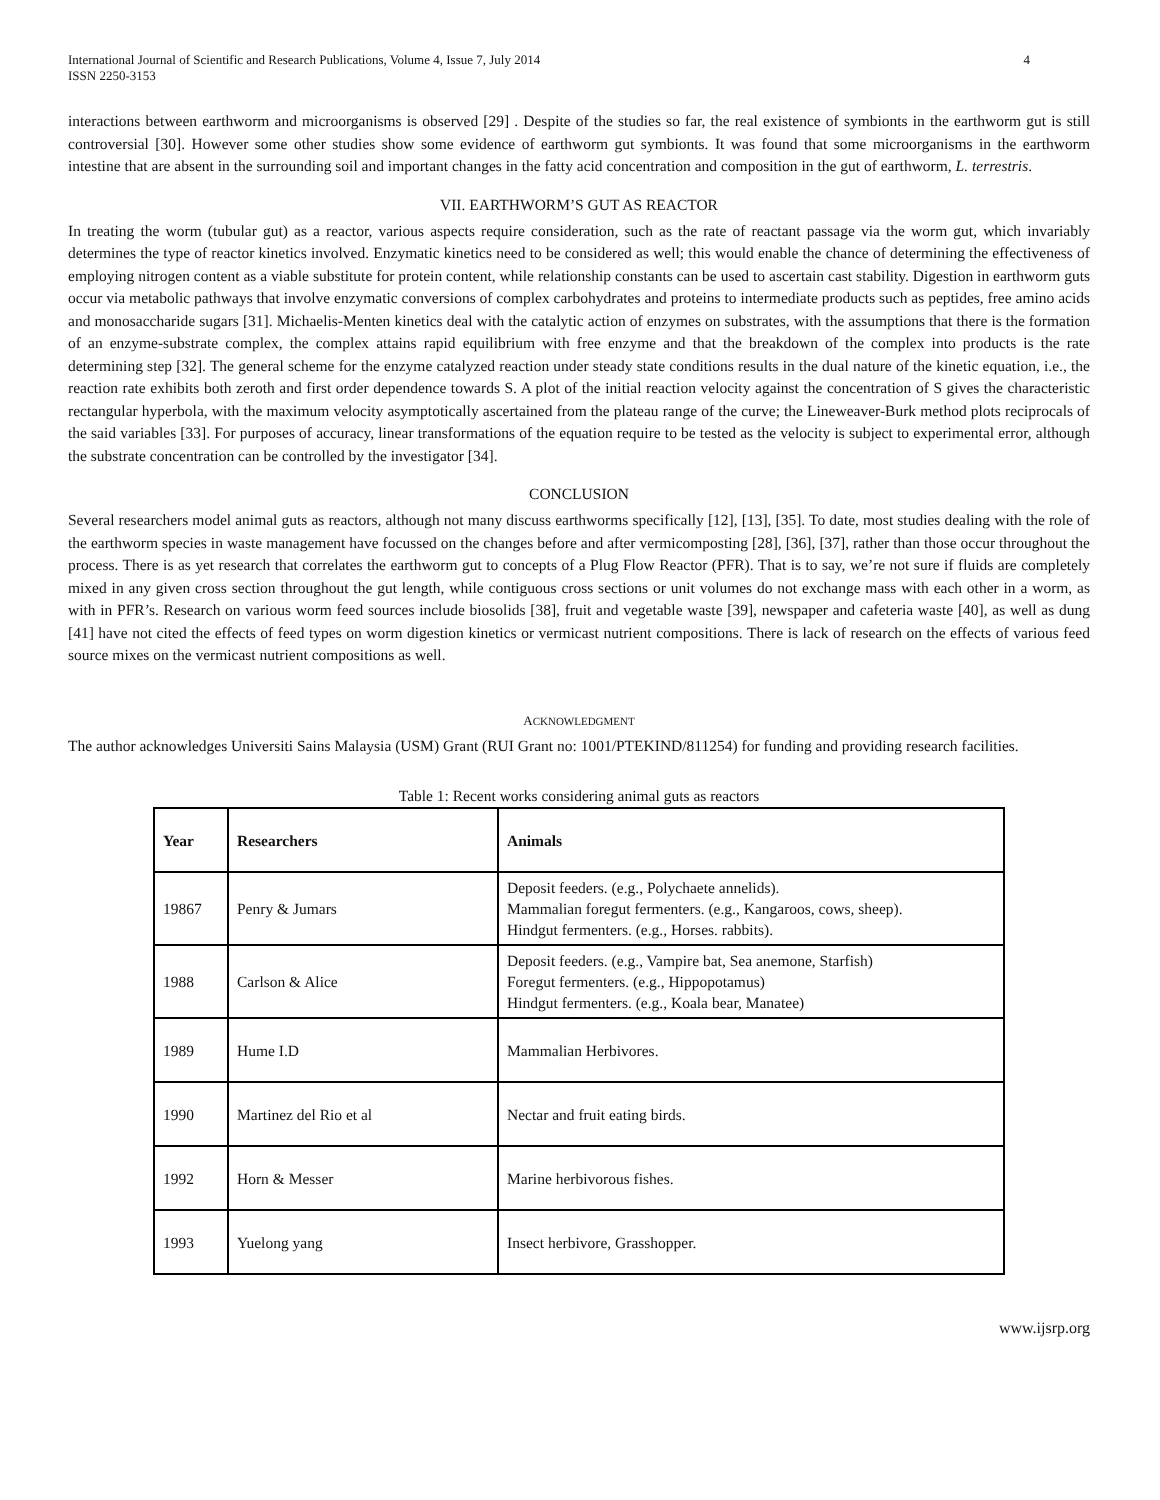International Journal of Scientific and Research Publications, Volume 4, Issue 7, July 2014
ISSN 2250-3153
4
interactions between earthworm and microorganisms is observed [29] . Despite of the studies so far, the real existence of symbionts in the earthworm gut is still controversial [30]. However some other studies show some evidence of earthworm gut symbionts. It was found that some microorganisms in the earthworm intestine that are absent in the surrounding soil and important changes in the fatty acid concentration and composition in the gut of earthworm, L. terrestris.
VII. EARTHWORM’S GUT AS REACTOR
In treating the worm (tubular gut) as a reactor, various aspects require consideration, such as the rate of reactant passage via the worm gut, which invariably determines the type of reactor kinetics involved. Enzymatic kinetics need to be considered as well; this would enable the chance of determining the effectiveness of employing nitrogen content as a viable substitute for protein content, while relationship constants can be used to ascertain cast stability. Digestion in earthworm guts occur via metabolic pathways that involve enzymatic conversions of complex carbohydrates and proteins to intermediate products such as peptides, free amino acids and monosaccharide sugars [31]. Michaelis-Menten kinetics deal with the catalytic action of enzymes on substrates, with the assumptions that there is the formation of an enzyme-substrate complex, the complex attains rapid equilibrium with free enzyme and that the breakdown of the complex into products is the rate determining step [32]. The general scheme for the enzyme catalyzed reaction under steady state conditions results in the dual nature of the kinetic equation, i.e., the reaction rate exhibits both zeroth and first order dependence towards S. A plot of the initial reaction velocity against the concentration of S gives the characteristic rectangular hyperbola, with the maximum velocity asymptotically ascertained from the plateau range of the curve; the Lineweaver-Burk method plots reciprocals of the said variables [33]. For purposes of accuracy, linear transformations of the equation require to be tested as the velocity is subject to experimental error, although the substrate concentration can be controlled by the investigator [34].
CONCLUSION
Several researchers model animal guts as reactors, although not many discuss earthworms specifically [12], [13], [35]. To date, most studies dealing with the role of the earthworm species in waste management have focussed on the changes before and after vermicomposting [28], [36], [37], rather than those occur throughout the process. There is as yet research that correlates the earthworm gut to concepts of a Plug Flow Reactor (PFR). That is to say, we’re not sure if fluids are completely mixed in any given cross section throughout the gut length, while contiguous cross sections or unit volumes do not exchange mass with each other in a worm, as with in PFR’s. Research on various worm feed sources include biosolids [38], fruit and vegetable waste [39], newspaper and cafeteria waste [40], as well as dung [41] have not cited the effects of feed types on worm digestion kinetics or vermicast nutrient compositions. There is lack of research on the effects of various feed source mixes on the vermicast nutrient compositions as well.
ACKNOWLEDGMENT
The author acknowledges Universiti Sains Malaysia (USM) Grant (RUI Grant no: 1001/PTEKIND/811254) for funding and providing research facilities.
Table 1: Recent works considering animal guts as reactors
| Year | Researchers | Animals |
| --- | --- | --- |
| 19867 | Penry & Jumars | Deposit feeders. (e.g., Polychaete annelids). Mammalian foregut fermenters. (e.g., Kangaroos, cows, sheep). Hindgut fermenters. (e.g., Horses. rabbits). |
| 1988 | Carlson & Alice | Deposit feeders. (e.g., Vampire bat, Sea anemone, Starfish) Foregut fermenters. (e.g., Hippopotamus) Hindgut fermenters. (e.g., Koala bear, Manatee) |
| 1989 | Hume I.D | Mammalian Herbivores. |
| 1990 | Martinez del Rio et al | Nectar and fruit eating birds. |
| 1992 | Horn & Messer | Marine herbivorous fishes. |
| 1993 | Yuelong yang | Insect herbivore, Grasshopper. |
www.ijsrp.org